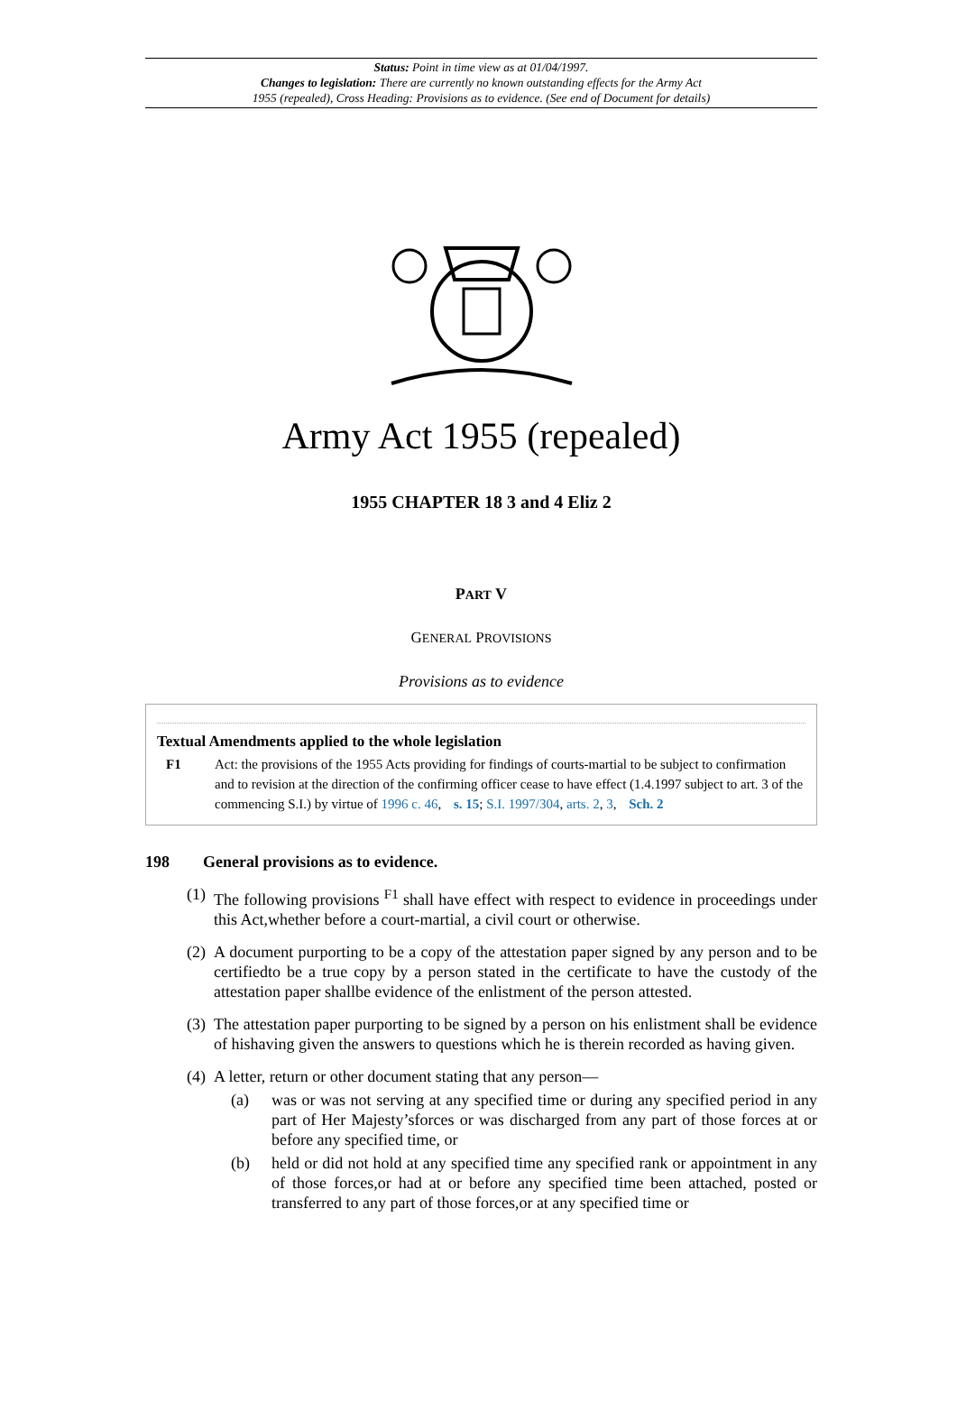Status: Point in time view as at 01/04/1997.
Changes to legislation: There are currently no known outstanding effects for the Army Act
1955 (repealed), Cross Heading: Provisions as to evidence. (See end of Document for details)
Army Act 1955 (repealed)
1955 CHAPTER 18 3 and 4 Eliz 2
PART V
GENERAL PROVISIONS
Provisions as to evidence
Textual Amendments applied to the whole legislation
F1 Act: the provisions of the 1955 Acts providing for findings of courts-martial to be subject to confirmation and to revision at the direction of the confirming officer cease to have effect (1.4.1997 subject to art. 3 of the commencing S.I.) by virtue of 1996 c. 46, s. 15; S.I. 1997/304, arts. 2, 3, Sch. 2
198 General provisions as to evidence.
(1)
The following provisions <sup>F1</sup> shall have effect with respect to evidence in proceedings under this Act,whether before a court-martial, a civil court or otherwise.
(2)
A document purporting to be a copy of the attestation paper signed by any person and to be certifiedto be a true copy by a person stated in the certificate to have the custody of the attestation paper shallbe evidence of the enlistment of the person attested.
(3)
The attestation paper purporting to be signed by a person on his enlistment shall be evidence of hishaving given the answers to questions which he is therein recorded as having given.
(4)
A letter, return or other document stating that any person—
(a) was or was not serving at any specified time or during any specified period in any part of Her Majesty’sforces or was discharged from any part of those forces at or before any specified time, or
(b) held or did not hold at any specified time any specified rank or appointment in any of those forces,or had at or before any specified time been attached, posted or transferred to any part of those forces,or at any specified time or